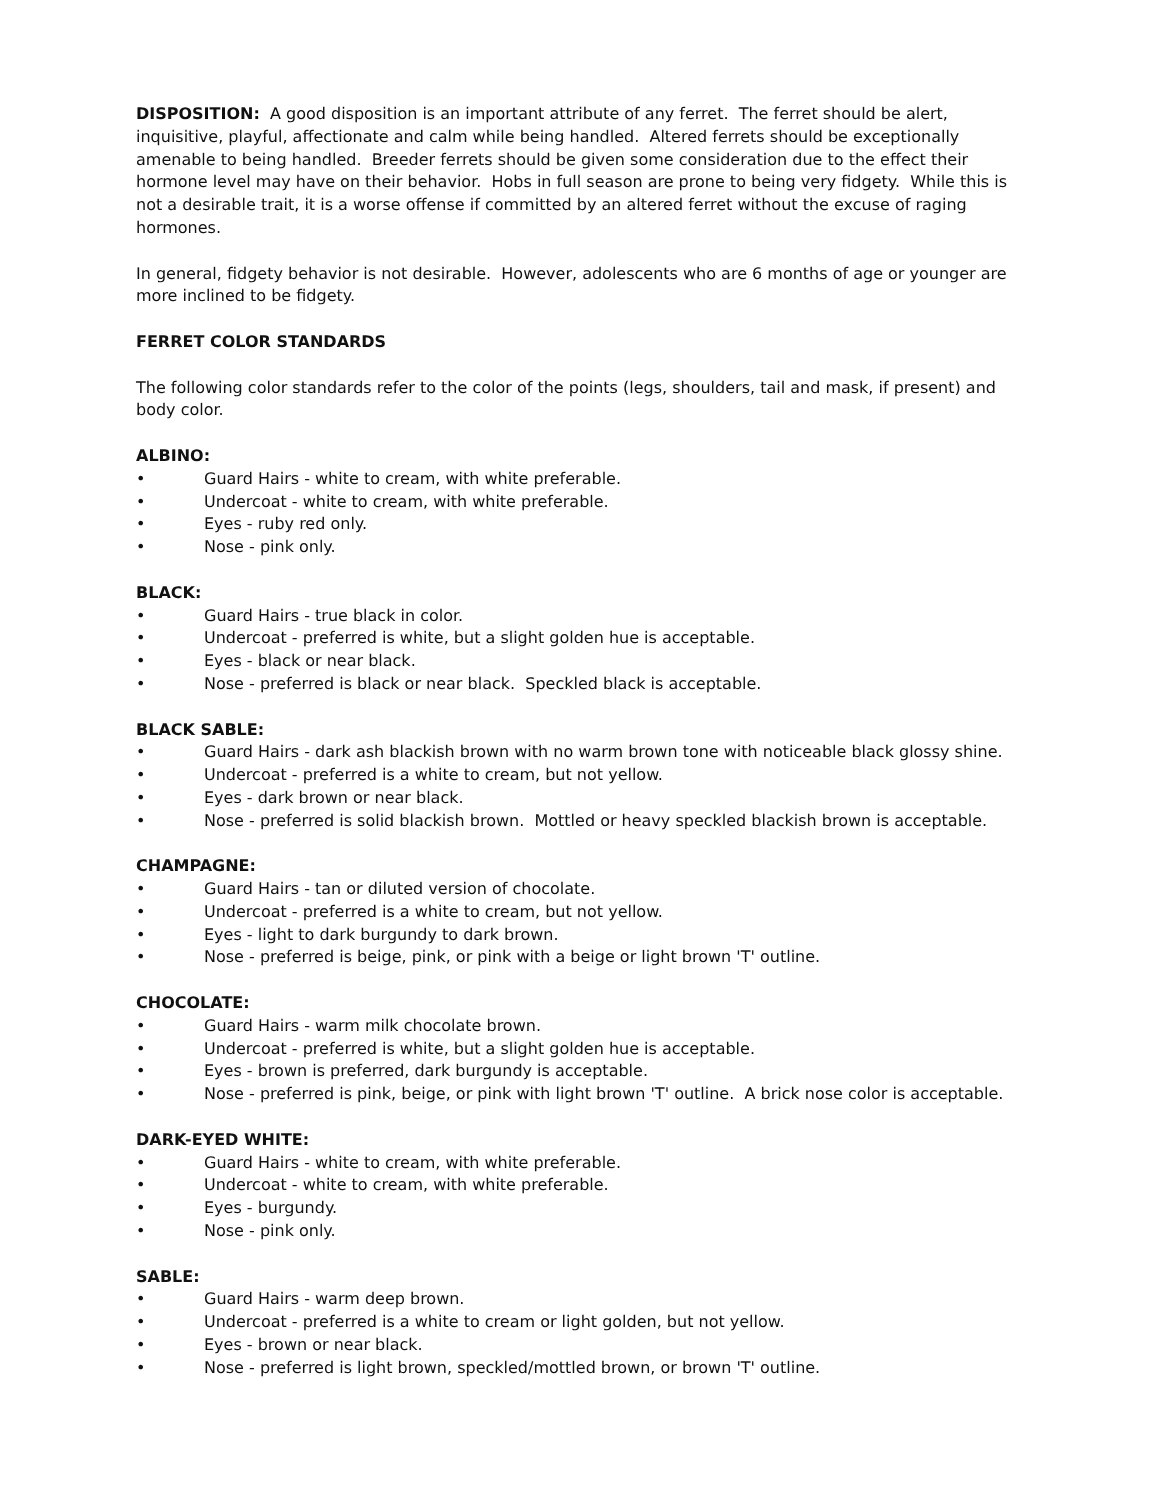DISPOSITION: A good disposition is an important attribute of any ferret. The ferret should be alert, inquisitive, playful, affectionate and calm while being handled. Altered ferrets should be exceptionally amenable to being handled. Breeder ferrets should be given some consideration due to the effect their hormone level may have on their behavior. Hobs in full season are prone to being very fidgety. While this is not a desirable trait, it is a worse offense if committed by an altered ferret without the excuse of raging hormones.
In general, fidgety behavior is not desirable. However, adolescents who are 6 months of age or younger are more inclined to be fidgety.
FERRET COLOR STANDARDS
The following color standards refer to the color of the points (legs, shoulders, tail and mask, if present) and body color.
ALBINO:
• Guard Hairs - white to cream, with white preferable.
• Undercoat - white to cream, with white preferable.
• Eyes - ruby red only.
• Nose - pink only.
BLACK:
• Guard Hairs - true black in color.
• Undercoat - preferred is white, but a slight golden hue is acceptable.
• Eyes - black or near black.
• Nose - preferred is black or near black. Speckled black is acceptable.
BLACK SABLE:
• Guard Hairs - dark ash blackish brown with no warm brown tone with noticeable black glossy shine.
• Undercoat - preferred is a white to cream, but not yellow.
• Eyes - dark brown or near black.
• Nose - preferred is solid blackish brown. Mottled or heavy speckled blackish brown is acceptable.
CHAMPAGNE:
• Guard Hairs - tan or diluted version of chocolate.
• Undercoat - preferred is a white to cream, but not yellow.
• Eyes - light to dark burgundy to dark brown.
• Nose - preferred is beige, pink, or pink with a beige or light brown 'T' outline.
CHOCOLATE:
• Guard Hairs - warm milk chocolate brown.
• Undercoat - preferred is white, but a slight golden hue is acceptable.
• Eyes - brown is preferred, dark burgundy is acceptable.
• Nose - preferred is pink, beige, or pink with light brown 'T' outline. A brick nose color is acceptable.
DARK-EYED WHITE:
• Guard Hairs - white to cream, with white preferable.
• Undercoat - white to cream, with white preferable.
• Eyes - burgundy.
• Nose - pink only.
SABLE:
• Guard Hairs - warm deep brown.
• Undercoat - preferred is a white to cream or light golden, but not yellow.
• Eyes - brown or near black.
• Nose - preferred is light brown, speckled/mottled brown, or brown 'T' outline.